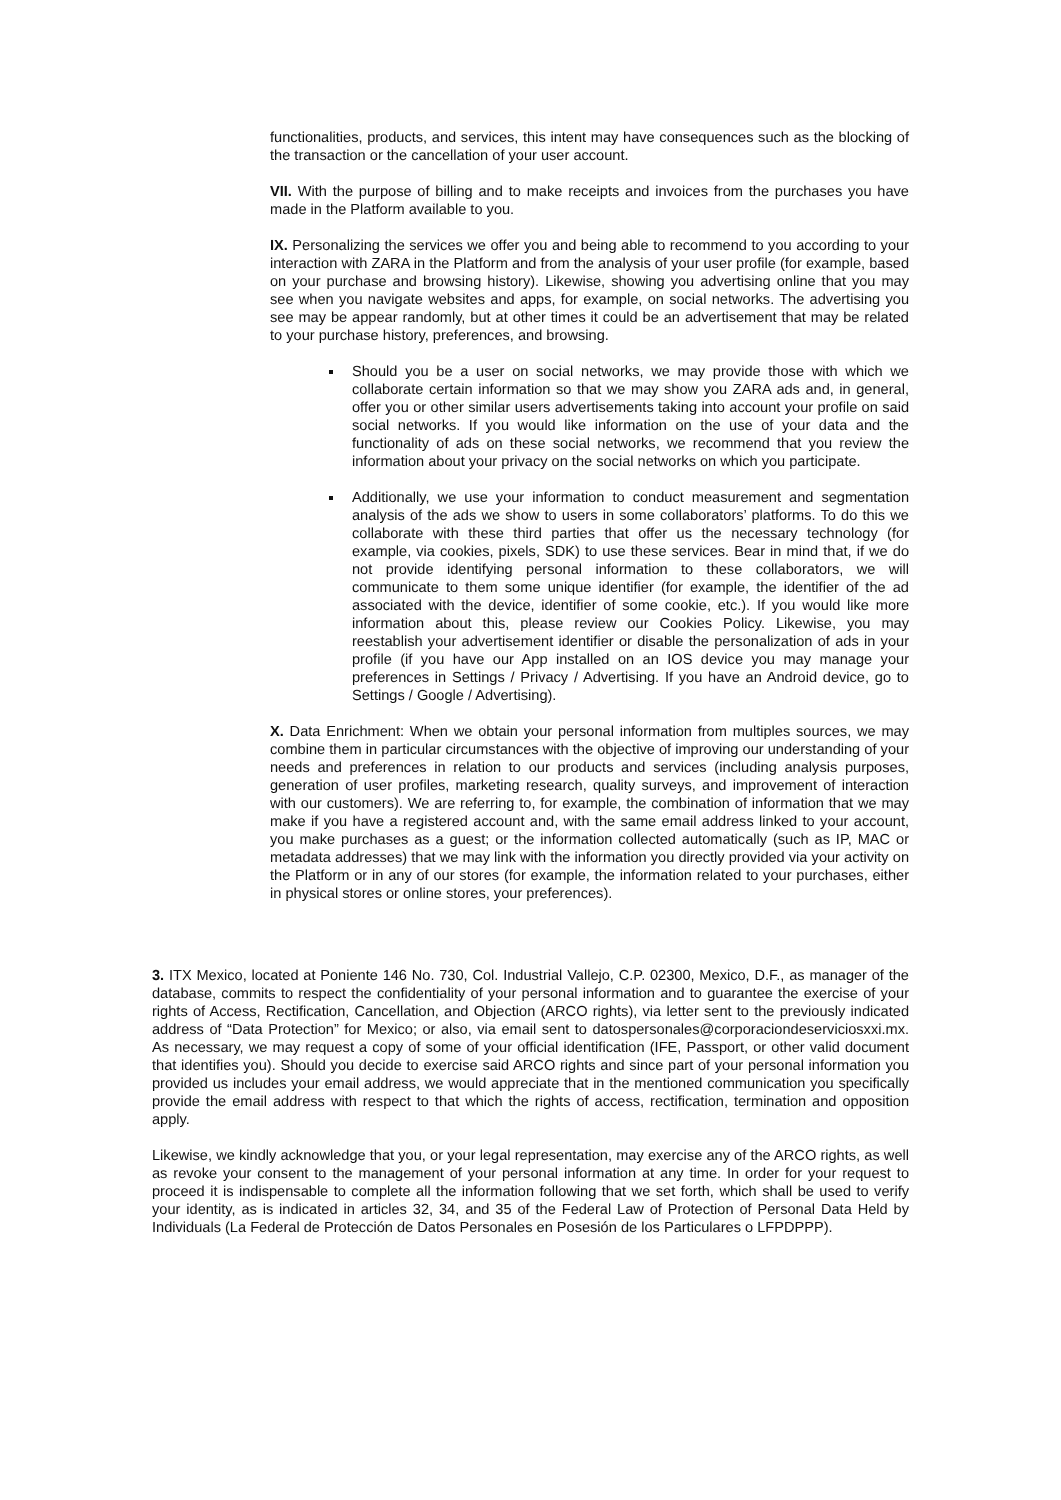functionalities, products, and services, this intent may have consequences such as the blocking of the transaction or the cancellation of your user account.
VII. With the purpose of billing and to make receipts and invoices from the purchases you have made in the Platform available to you.
IX. Personalizing the services we offer you and being able to recommend to you according to your interaction with ZARA in the Platform and from the analysis of your user profile (for example, based on your purchase and browsing history). Likewise, showing you advertising online that you may see when you navigate websites and apps, for example, on social networks. The advertising you see may be appear randomly, but at other times it could be an advertisement that may be related to your purchase history, preferences, and browsing.
Should you be a user on social networks, we may provide those with which we collaborate certain information so that we may show you ZARA ads and, in general, offer you or other similar users advertisements taking into account your profile on said social networks. If you would like information on the use of your data and the functionality of ads on these social networks, we recommend that you review the information about your privacy on the social networks on which you participate.
Additionally, we use your information to conduct measurement and segmentation analysis of the ads we show to users in some collaborators’ platforms. To do this we collaborate with these third parties that offer us the necessary technology (for example, via cookies, pixels, SDK) to use these services. Bear in mind that, if we do not provide identifying personal information to these collaborators, we will communicate to them some unique identifier (for example, the identifier of the ad associated with the device, identifier of some cookie, etc.). If you would like more information about this, please review our Cookies Policy. Likewise, you may reestablish your advertisement identifier or disable the personalization of ads in your profile (if you have our App installed on an IOS device you may manage your preferences in Settings / Privacy / Advertising. If you have an Android device, go to Settings / Google / Advertising).
X. Data Enrichment: When we obtain your personal information from multiples sources, we may combine them in particular circumstances with the objective of improving our understanding of your needs and preferences in relation to our products and services (including analysis purposes, generation of user profiles, marketing research, quality surveys, and improvement of interaction with our customers). We are referring to, for example, the combination of information that we may make if you have a registered account and, with the same email address linked to your account, you make purchases as a guest; or the information collected automatically (such as IP, MAC or metadata addresses) that we may link with the information you directly provided via your activity on the Platform or in any of our stores (for example, the information related to your purchases, either in physical stores or online stores, your preferences).
3. ITX Mexico, located at Poniente 146 No. 730, Col. Industrial Vallejo, C.P. 02300, Mexico, D.F., as manager of the database, commits to respect the confidentiality of your personal information and to guarantee the exercise of your rights of Access, Rectification, Cancellation, and Objection (ARCO rights), via letter sent to the previously indicated address of “Data Protection” for Mexico; or also, via email sent to datospersonales@corporaciondeserviciosxxi.mx. As necessary, we may request a copy of some of your official identification (IFE, Passport, or other valid document that identifies you). Should you decide to exercise said ARCO rights and since part of your personal information you provided us includes your email address, we would appreciate that in the mentioned communication you specifically provide the email address with respect to that which the rights of access, rectification, termination and opposition apply.
Likewise, we kindly acknowledge that you, or your legal representation, may exercise any of the ARCO rights, as well as revoke your consent to the management of your personal information at any time. In order for your request to proceed it is indispensable to complete all the information following that we set forth, which shall be used to verify your identity, as is indicated in articles 32, 34, and 35 of the Federal Law of Protection of Personal Data Held by Individuals (La Federal de Protección de Datos Personales en Posesión de los Particulares o LFPDPPP).